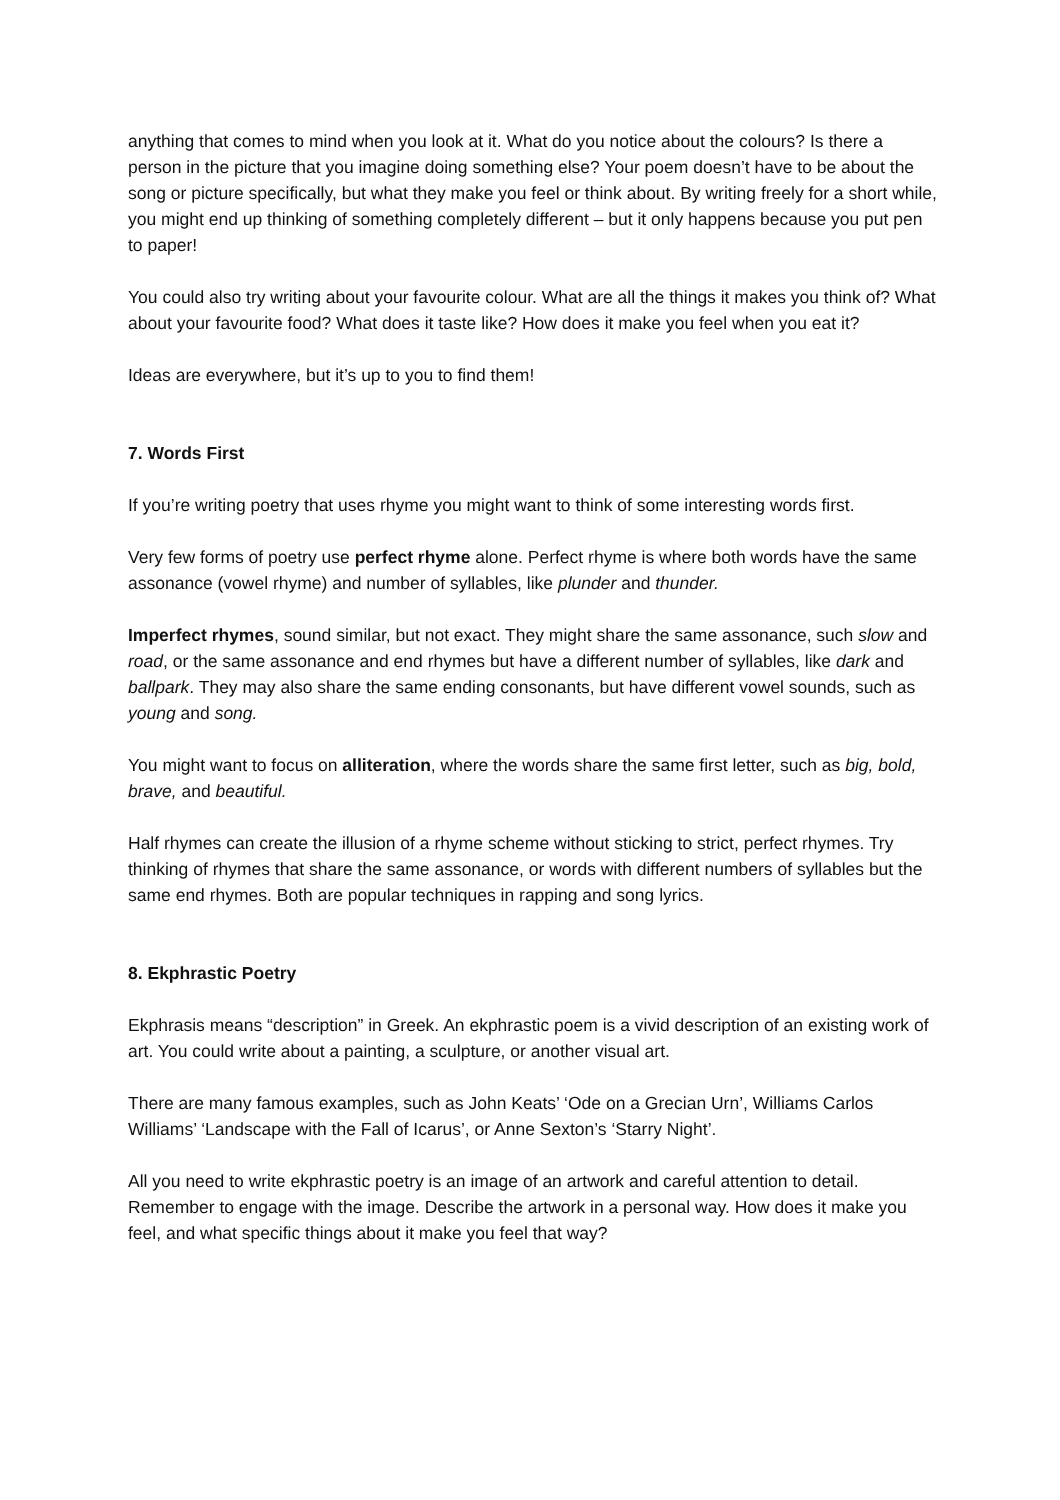anything that comes to mind when you look at it. What do you notice about the colours? Is there a person in the picture that you imagine doing something else? Your poem doesn’t have to be about the song or picture specifically, but what they make you feel or think about. By writing freely for a short while, you might end up thinking of something completely different – but it only happens because you put pen to paper!
You could also try writing about your favourite colour. What are all the things it makes you think of? What about your favourite food? What does it taste like? How does it make you feel when you eat it?
Ideas are everywhere, but it’s up to you to find them!
7. Words First
If you’re writing poetry that uses rhyme you might want to think of some interesting words first.
Very few forms of poetry use perfect rhyme alone. Perfect rhyme is where both words have the same assonance (vowel rhyme) and number of syllables, like plunder and thunder.
Imperfect rhymes, sound similar, but not exact. They might share the same assonance, such slow and road, or the same assonance and end rhymes but have a different number of syllables, like dark and ballpark. They may also share the same ending consonants, but have different vowel sounds, such as young and song.
You might want to focus on alliteration, where the words share the same first letter, such as big, bold, brave, and beautiful.
Half rhymes can create the illusion of a rhyme scheme without sticking to strict, perfect rhymes. Try thinking of rhymes that share the same assonance, or words with different numbers of syllables but the same end rhymes. Both are popular techniques in rapping and song lyrics.
8. Ekphrastic Poetry
Ekphrasis means “description” in Greek. An ekphrastic poem is a vivid description of an existing work of art. You could write about a painting, a sculpture, or another visual art.
There are many famous examples, such as John Keats’ ‘Ode on a Grecian Urn’, Williams Carlos Williams’ ‘Landscape with the Fall of Icarus’, or Anne Sexton’s ‘Starry Night’.
All you need to write ekphrastic poetry is an image of an artwork and careful attention to detail. Remember to engage with the image. Describe the artwork in a personal way. How does it make you feel, and what specific things about it make you feel that way?